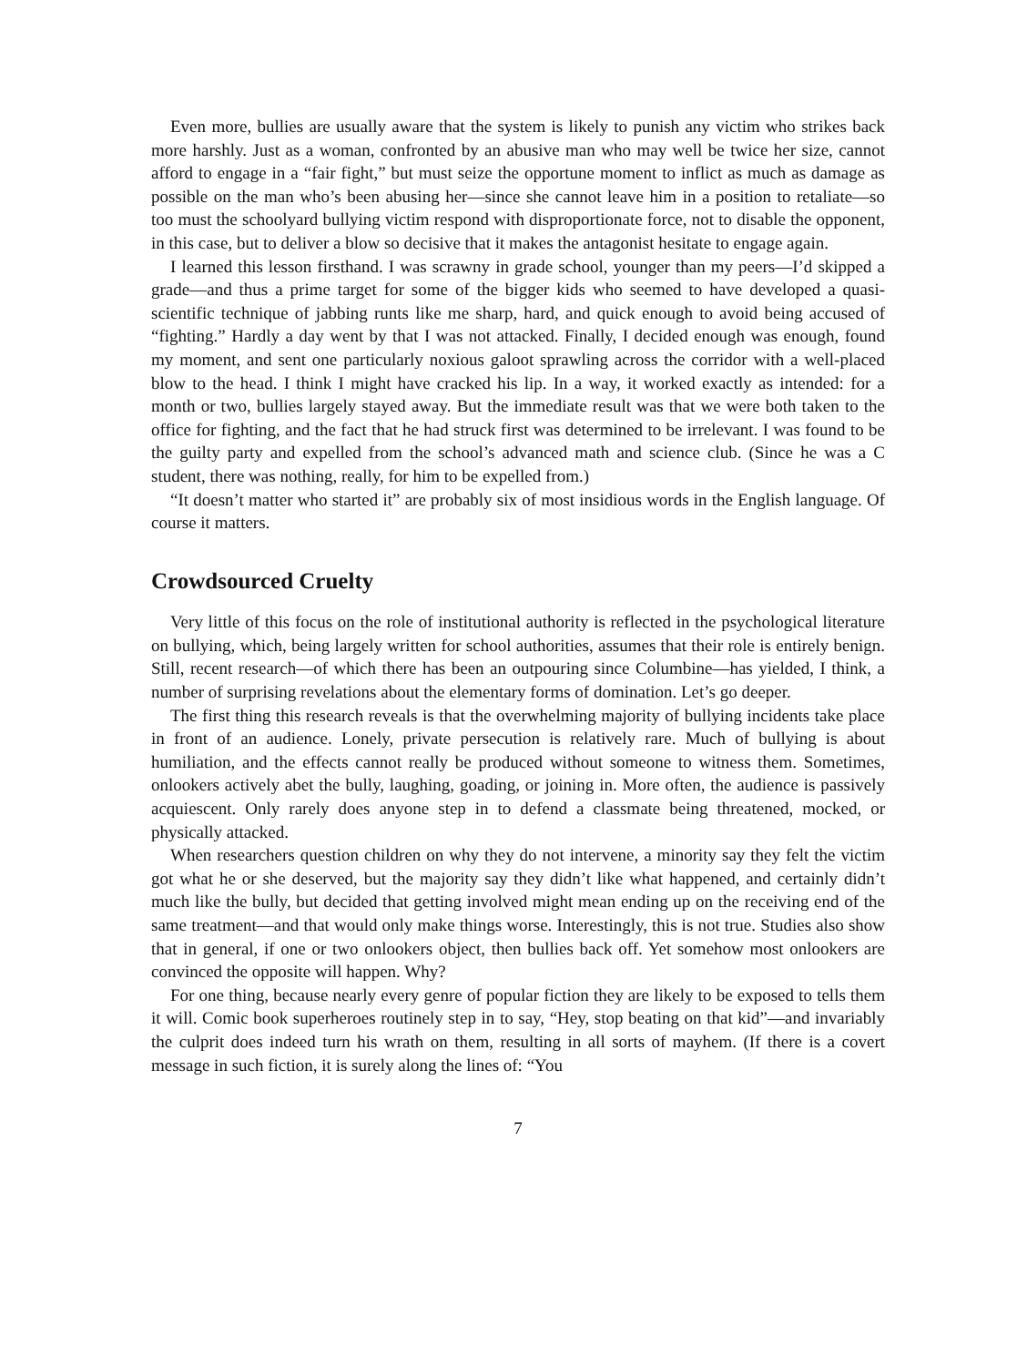Even more, bullies are usually aware that the system is likely to punish any victim who strikes back more harshly. Just as a woman, confronted by an abusive man who may well be twice her size, cannot afford to engage in a “fair fight,” but must seize the opportune moment to inflict as much as damage as possible on the man who’s been abusing her—since she cannot leave him in a position to retaliate—so too must the schoolyard bullying victim respond with disproportionate force, not to disable the opponent, in this case, but to deliver a blow so decisive that it makes the antagonist hesitate to engage again.
I learned this lesson firsthand. I was scrawny in grade school, younger than my peers—I’d skipped a grade—and thus a prime target for some of the bigger kids who seemed to have developed a quasi-scientific technique of jabbing runts like me sharp, hard, and quick enough to avoid being accused of “fighting.” Hardly a day went by that I was not attacked. Finally, I decided enough was enough, found my moment, and sent one particularly noxious galoot sprawling across the corridor with a well-placed blow to the head. I think I might have cracked his lip. In a way, it worked exactly as intended: for a month or two, bullies largely stayed away. But the immediate result was that we were both taken to the office for fighting, and the fact that he had struck first was determined to be irrelevant. I was found to be the guilty party and expelled from the school’s advanced math and science club. (Since he was a C student, there was nothing, really, for him to be expelled from.)
“It doesn’t matter who started it” are probably six of most insidious words in the English language. Of course it matters.
Crowdsourced Cruelty
Very little of this focus on the role of institutional authority is reflected in the psychological literature on bullying, which, being largely written for school authorities, assumes that their role is entirely benign. Still, recent research—of which there has been an outpouring since Columbine—has yielded, I think, a number of surprising revelations about the elementary forms of domination. Let’s go deeper.
The first thing this research reveals is that the overwhelming majority of bullying incidents take place in front of an audience. Lonely, private persecution is relatively rare. Much of bullying is about humiliation, and the effects cannot really be produced without someone to witness them. Sometimes, onlookers actively abet the bully, laughing, goading, or joining in. More often, the audience is passively acquiescent. Only rarely does anyone step in to defend a classmate being threatened, mocked, or physically attacked.
When researchers question children on why they do not intervene, a minority say they felt the victim got what he or she deserved, but the majority say they didn’t like what happened, and certainly didn’t much like the bully, but decided that getting involved might mean ending up on the receiving end of the same treatment—and that would only make things worse. Interestingly, this is not true. Studies also show that in general, if one or two onlookers object, then bullies back off. Yet somehow most onlookers are convinced the opposite will happen. Why?
For one thing, because nearly every genre of popular fiction they are likely to be exposed to tells them it will. Comic book superheroes routinely step in to say, “Hey, stop beating on that kid”—and invariably the culprit does indeed turn his wrath on them, resulting in all sorts of mayhem. (If there is a covert message in such fiction, it is surely along the lines of: “You
7